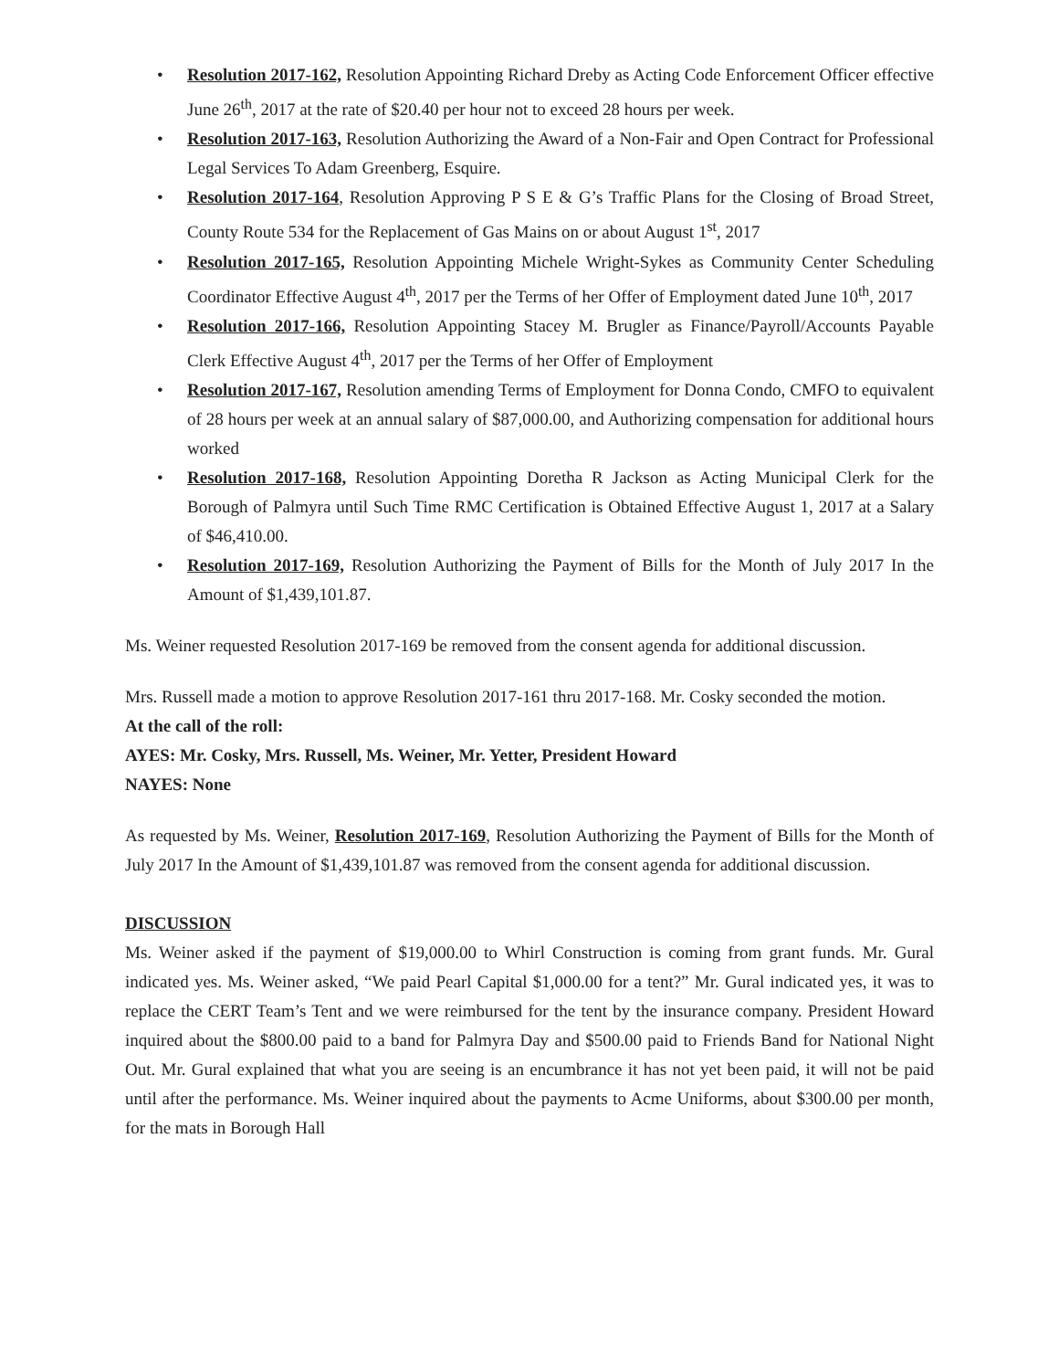• Resolution 2017-162, Resolution Appointing Richard Dreby as Acting Code Enforcement Officer effective June 26<sup>th</sup>, 2017 at the rate of $20.40 per hour not to exceed 28 hours per week.
• Resolution 2017-163, Resolution Authorizing the Award of a Non-Fair and Open Contract for Professional Legal Services To Adam Greenberg, Esquire.
• Resolution 2017-164, Resolution Approving P S E & G’s Traffic Plans for the Closing of Broad Street, County Route 534 for the Replacement of Gas Mains on or about August 1<sup>st</sup>, 2017
• Resolution 2017-165, Resolution Appointing Michele Wright-Sykes as Community Center Scheduling Coordinator Effective August 4<sup>th</sup>, 2017 per the Terms of her Offer of Employment dated June 10<sup>th</sup>, 2017
• Resolution 2017-166, Resolution Appointing Stacey M. Brugler as Finance/Payroll/Accounts Payable Clerk Effective August 4<sup>th</sup>, 2017 per the Terms of her Offer of Employment
• Resolution 2017-167, Resolution amending Terms of Employment for Donna Condo, CMFO to equivalent of 28 hours per week at an annual salary of $87,000.00, and Authorizing compensation for additional hours worked
• Resolution 2017-168, Resolution Appointing Doretha R Jackson as Acting Municipal Clerk for the Borough of Palmyra until Such Time RMC Certification is Obtained Effective August 1, 2017 at a Salary of $46,410.00.
• Resolution 2017-169, Resolution Authorizing the Payment of Bills for the Month of July 2017 In the Amount of $1,439,101.87.
Ms. Weiner requested Resolution 2017-169 be removed from the consent agenda for additional discussion.
Mrs. Russell made a motion to approve Resolution 2017-161 thru 2017-168. Mr. Cosky seconded the motion.
At the call of the roll:
AYES: Mr. Cosky, Mrs. Russell, Ms. Weiner, Mr. Yetter, President Howard
NAYES: None
As requested by Ms. Weiner, Resolution 2017-169, Resolution Authorizing the Payment of Bills for the Month of July 2017 In the Amount of $1,439,101.87 was removed from the consent agenda for additional discussion.
DISCUSSION
Ms. Weiner asked if the payment of $19,000.00 to Whirl Construction is coming from grant funds. Mr. Gural indicated yes. Ms. Weiner asked, “We paid Pearl Capital $1,000.00 for a tent?” Mr. Gural indicated yes, it was to replace the CERT Team’s Tent and we were reimbursed for the tent by the insurance company. President Howard inquired about the $800.00 paid to a band for Palmyra Day and $500.00 paid to Friends Band for National Night Out. Mr. Gural explained that what you are seeing is an encumbrance it has not yet been paid, it will not be paid until after the performance. Ms. Weiner inquired about the payments to Acme Uniforms, about $300.00 per month, for the mats in Borough Hall